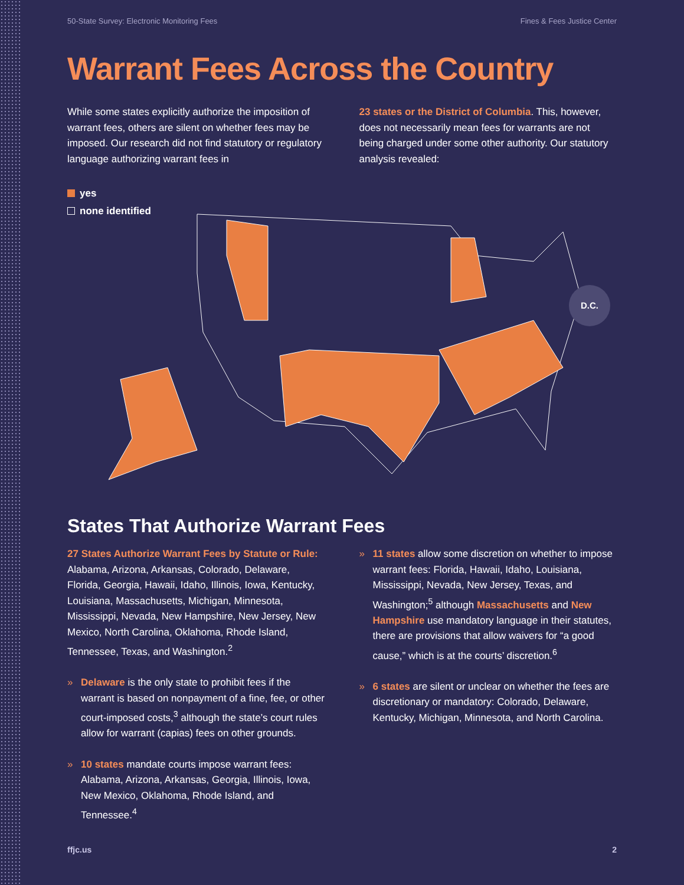50-State Survey: Electronic Monitoring Fees Fines & Fees Justice Center
Warrant Fees Across the Country
While some states explicitly authorize the imposition of warrant fees, others are silent on whether fees may be imposed. Our research did not find statutory or regulatory language authorizing warrant fees in
23 states or the District of Columbia. This, however, does not necessarily mean fees for warrants are not being charged under some other authority. Our statutory analysis revealed:
yes
none identified
D.C.
States That Authorize Warrant Fees
27 States Authorize Warrant Fees by Statute or Rule: Alabama, Arizona, Arkansas, Colorado, Delaware, Florida, Georgia, Hawaii, Idaho, Illinois, Iowa, Kentucky, Louisiana, Massachusetts, Michigan, Minnesota, Mississippi, Nevada, New Hampshire, New Jersey, New Mexico, North Carolina, Oklahoma, Rhode Island, Tennessee, Texas, and Washington.<sup>2</sup>
» Delaware is the only state to prohibit fees if the warrant is based on nonpayment of a fine, fee, or other court-imposed costs,<sup>3</sup> although the state’s court rules allow for warrant (capias) fees on other grounds.
» 10 states mandate courts impose warrant fees: Alabama, Arizona, Arkansas, Georgia, Illinois, Iowa, New Mexico, Oklahoma, Rhode Island, and Tennessee.<sup>4</sup>
» 11 states allow some discretion on whether to impose warrant fees: Florida, Hawaii, Idaho, Louisiana, Mississippi, Nevada, New Jersey, Texas, and Washington;<sup>5</sup> although Massachusetts and New Hampshire use mandatory language in their statutes, there are provisions that allow waivers for “a good cause,” which is at the courts’ discretion.<sup>6</sup>
» 6 states are silent or unclear on whether the fees are discretionary or mandatory: Colorado, Delaware, Kentucky, Michigan, Minnesota, and North Carolina.
ffjc.us 2